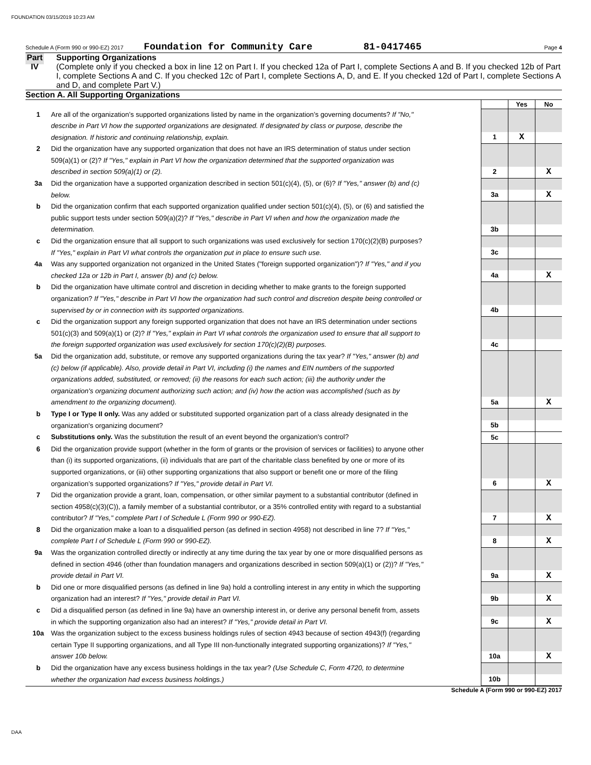FOUNDATION 03/15/2019 10:23 AM
Schedule A (Form 990 or 990-EZ) 2017 Foundation for Community Care 81-0417465 Page 4
Part IV
Supporting Organizations
(Complete only if you checked a box in line 12 on Part I. If you checked 12a of Part I, complete Sections A and B. If you checked 12b of Part I, complete Sections A and C. If you checked 12c of Part I, complete Sections A, D, and E. If you checked 12d of Part I, complete Sections A and D, and complete Part V.)
Section A. All Supporting Organizations
| | | | Yes | No |
| 1 | Are all of the organization’s supported organizations listed by name in the organization’s governing documents? If "No," describe in Part VI how the supported organizations are designated. If designated by class or purpose, describe the designation. If historic and continuing relationship, explain. | 1 | X | |
| 2 | Did the organization have any supported organization that does not have an IRS determination of status under section 509(a)(1) or (2)? If "Yes," explain in Part VI how the organization determined that the supported organization was described in section 509(a)(1) or (2). | 2 | | X |
| 3a | Did the organization have a supported organization described in section 501(c)(4), (5), or (6)? If "Yes," answer (b) and (c) below. | 3a | | X |
| b | Did the organization confirm that each supported organization qualified under section 501(c)(4), (5), or (6) and satisfied the public support tests under section 509(a)(2)? If "Yes," describe in Part VI when and how the organization made the determination. | 3b | | |
| c | Did the organization ensure that all support to such organizations was used exclusively for section 170(c)(2)(B) purposes? If "Yes," explain in Part VI what controls the organization put in place to ensure such use. | 3c | | |
| 4a | Was any supported organization not organized in the United States ("foreign supported organization")? If "Yes," and if you checked 12a or 12b in Part I, answer (b) and (c) below. | 4a | | X |
| b | Did the organization have ultimate control and discretion in deciding whether to make grants to the foreign supported organization? If "Yes," describe in Part VI how the organization had such control and discretion despite being controlled or supervised by or in connection with its supported organizations. | 4b | | |
| c | Did the organization support any foreign supported organization that does not have an IRS determination under sections 501(c)(3) and 509(a)(1) or (2)? If "Yes," explain in Part VI what controls the organization used to ensure that all support to the foreign supported organization was used exclusively for section 170(c)(2)(B) purposes. | 4c | | |
| 5a | Did the organization add, substitute, or remove any supported organizations during the tax year? If "Yes," answer (b) and (c) below (if applicable). Also, provide detail in Part VI, including (i) the names and EIN numbers of the supported organizations added, substituted, or removed; (ii) the reasons for each such action; (iii) the authority under the organization's organizing document authorizing such action; and (iv) how the action was accomplished (such as by amendment to the organizing document). | 5a | | X |
| b | Type I or Type II only. Was any added or substituted supported organization part of a class already designated in the organization's organizing document? | 5b | | |
| c | Substitutions only. Was the substitution the result of an event beyond the organization's control? | 5c | | |
| 6 | Did the organization provide support (whether in the form of grants or the provision of services or facilities) to anyone other than (i) its supported organizations, (ii) individuals that are part of the charitable class benefited by one or more of its supported organizations, or (iii) other supporting organizations that also support or benefit one or more of the filing organization’s supported organizations? If "Yes," provide detail in Part VI. | 6 | | X |
| 7 | Did the organization provide a grant, loan, compensation, or other similar payment to a substantial contributor (defined in section 4958(c)(3)(C)), a family member of a substantial contributor, or a 35% controlled entity with regard to a substantial contributor? If "Yes," complete Part I of Schedule L (Form 990 or 990-EZ). | 7 | | X |
| 8 | Did the organization make a loan to a disqualified person (as defined in section 4958) not described in line 7? If "Yes," complete Part I of Schedule L (Form 990 or 990-EZ). | 8 | | X |
| 9a | Was the organization controlled directly or indirectly at any time during the tax year by one or more disqualified persons as defined in section 4946 (other than foundation managers and organizations described in section 509(a)(1) or (2))? If "Yes," provide detail in Part VI. | 9a | | X |
| b | Did one or more disqualified persons (as defined in line 9a) hold a controlling interest in any entity in which the supporting organization had an interest? If "Yes," provide detail in Part VI. | 9b | | X |
| c | Did a disqualified person (as defined in line 9a) have an ownership interest in, or derive any personal benefit from, assets in which the supporting organization also had an interest? If "Yes," provide detail in Part VI. | 9c | | X |
| 10a | Was the organization subject to the excess business holdings rules of section 4943 because of section 4943(f) (regarding certain Type II supporting organizations, and all Type III non-functionally integrated supporting organizations)? If "Yes," answer 10b below. | 10a | | X |
| b | Did the organization have any excess business holdings in the tax year? (Use Schedule C, Form 4720, to determine whether the organization had excess business holdings.) | 10b | | |
Schedule A (Form 990 or 990-EZ) 2017
DAA